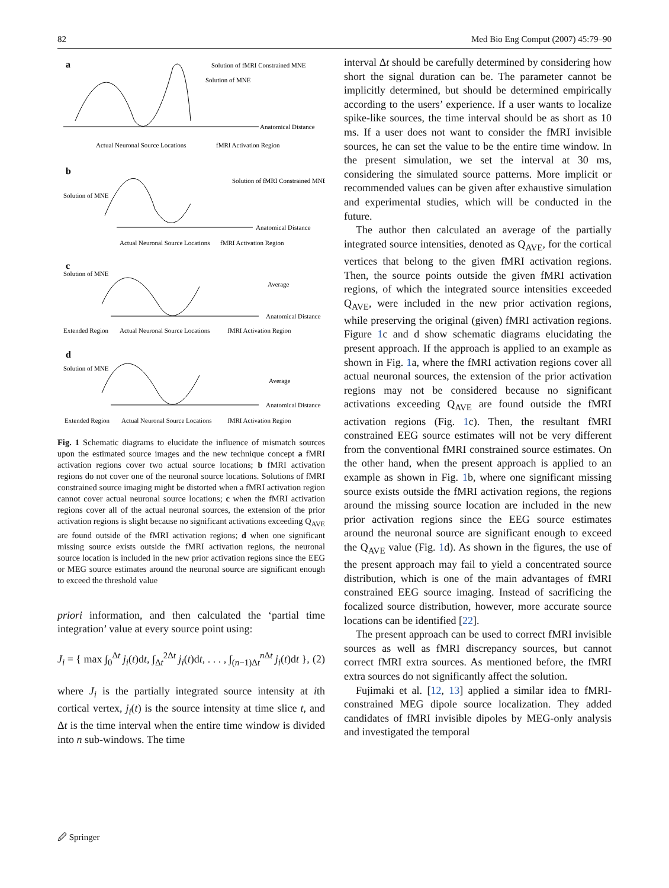82 Med Bio Eng Comput (2007) 45:79–90
a
Solution of fMRI Constrained MNE
Solution of MNE
Anatomical Distance
Actual Neuronal Source Locations
fMRI Activation Region
b
Solution of MNE
Solution of fMRI Constrained MNE
Anatomical Distance
Actual Neuronal Source Locations
fMRI Activation Region
c
Solution of MNE
Average
Anatomical Distance
Extended Region
Actual Neuronal Source Locations
fMRI Activation Region
d
Solution of MNE
Average
Anatomical Distance
Extended Region
Actual Neuronal Source Locations
fMRI Activation Region
Fig. 1 Schematic diagrams to elucidate the influence of mismatch sources upon the estimated source images and the new technique concept a fMRI activation regions cover two actual source locations; b fMRI activation regions do not cover one of the neuronal source locations. Solutions of fMRI constrained source imaging might be distorted when a fMRI activation region cannot cover actual neuronal source locations; c when the fMRI activation regions cover all of the actual neuronal sources, the extension of the prior activation regions is slight because no significant activations exceeding Q<sub>AVE</sub> are found outside of the fMRI activation regions; d when one significant missing source exists outside the fMRI activation regions, the neuronal source location is included in the new prior activation regions since the EEG or MEG source estimates around the neuronal source are significant enough to exceed the threshold value
priori information, and then calculated the ‘partial time integration’ value at every source point using:
J<sub>i</sub> = { max ∫<sub>0</sub><sup>Δt</sup> j<sub>i</sub>(t)dt, ∫<sub>Δt</sub><sup>2Δt</sup> j<sub>i</sub>(t)dt, . . . , ∫<sub>(n−1)Δt</sub><sup>n Δt</sup> j<sub>i</sub>(t)dt }, (2)
where J<sub>i</sub> is the partially integrated source intensity at ith cortical vertex, j<sub>i</sub>(t) is the source intensity at time slice t, and Δt is the time interval when the entire time window is divided into n sub-windows. The time
interval Δt should be carefully determined by considering how short the signal duration can be. The parameter cannot be implicitly determined, but should be determined empirically according to the users’ experience. If a user wants to localize spike-like sources, the time interval should be as short as 10 ms. If a user does not want to consider the fMRI invisible sources, he can set the value to be the entire time window. In the present simulation, we set the interval at 30 ms, considering the simulated source patterns. More implicit or recommended values can be given after exhaustive simulation and experimental studies, which will be conducted in the future.
The author then calculated an average of the partially integrated source intensities, denoted as Q<sub>AVE</sub>, for the cortical vertices that belong to the given fMRI activation regions. Then, the source points outside the given fMRI activation regions, of which the integrated source intensities exceeded Q<sub>AVE</sub>, were included in the new prior activation regions, while preserving the original (given) fMRI activation regions. Figure 1c and d show schematic diagrams elucidating the present approach. If the approach is applied to an example as shown in Fig. 1a, where the fMRI activation regions cover all actual neuronal sources, the extension of the prior activation regions may not be considered because no significant activations exceeding Q<sub>AVE</sub> are found outside the fMRI activation regions (Fig. 1c). Then, the resultant fMRI constrained EEG source estimates will not be very different from the conventional fMRI constrained source estimates. On the other hand, when the present approach is applied to an example as shown in Fig. 1b, where one significant missing source exists outside the fMRI activation regions, the regions around the missing source location are included in the new prior activation regions since the EEG source estimates around the neuronal source are significant enough to exceed the Q<sub>AVE</sub> value (Fig. 1d). As shown in the figures, the use of the present approach may fail to yield a concentrated source distribution, which is one of the main advantages of fMRI constrained EEG source imaging. Instead of sacrificing the focalized source distribution, however, more accurate source locations can be identified [22].
The present approach can be used to correct fMRI invisible sources as well as fMRI discrepancy sources, but cannot correct fMRI extra sources. As mentioned before, the fMRI extra sources do not significantly affect the solution.
Fujimaki et al. [12, 13] applied a similar idea to fMRI-constrained MEG dipole source localization. They added candidates of fMRI invisible dipoles by MEG-only analysis and investigated the temporal
🖉 Springer